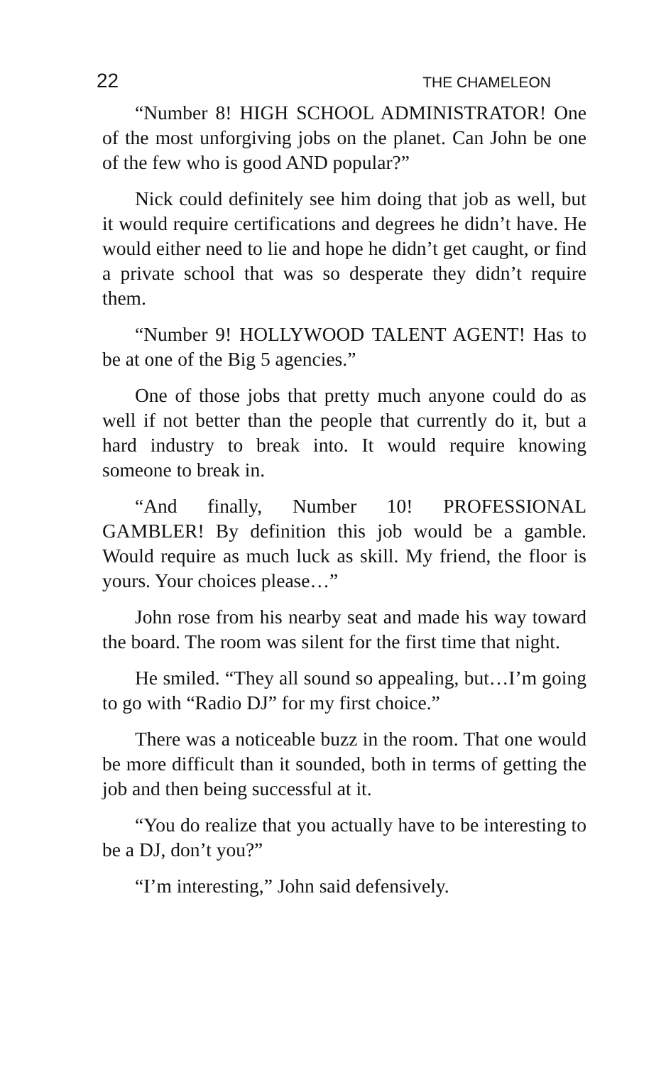22 THE CHAMELEON
“Number 8! HIGH SCHOOL ADMINISTRATOR! One of the most unforgiving jobs on the planet. Can John be one of the few who is good AND popular?”
Nick could definitely see him doing that job as well, but it would require certifications and degrees he didn’t have. He would either need to lie and hope he didn’t get caught, or find a private school that was so desperate they didn’t require them.
“Number 9! HOLLYWOOD TALENT AGENT! Has to be at one of the Big 5 agencies.”
One of those jobs that pretty much anyone could do as well if not better than the people that currently do it, but a hard industry to break into. It would require knowing someone to break in.
“And finally, Number 10! PROFESSIONAL GAMBLER! By definition this job would be a gamble. Would require as much luck as skill. My friend, the floor is yours. Your choices please…”
John rose from his nearby seat and made his way toward the board. The room was silent for the first time that night.
He smiled. “They all sound so appealing, but…I’m going to go with “Radio DJ” for my first choice.”
There was a noticeable buzz in the room. That one would be more difficult than it sounded, both in terms of getting the job and then being successful at it.
“You do realize that you actually have to be interesting to be a DJ, don’t you?”
“I’m interesting,” John said defensively.